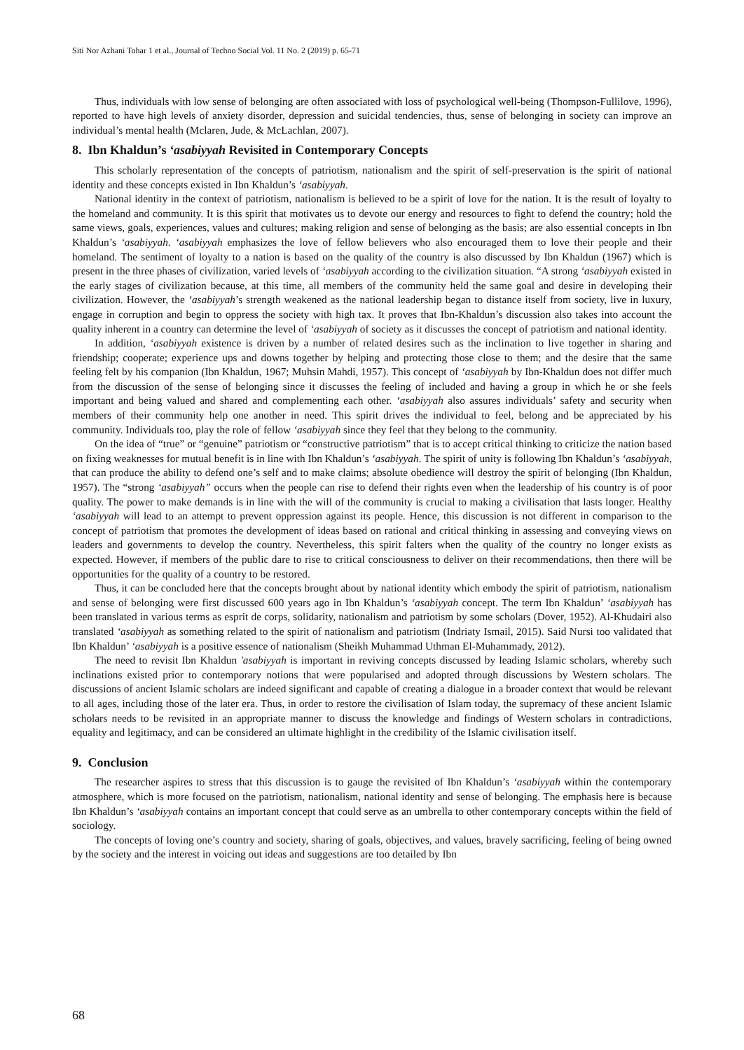Siti Nor Azhani Tohar 1 et al., Journal of Techno Social Vol. 11 No. 2 (2019) p. 65-71
Thus, individuals with low sense of belonging are often associated with loss of psychological well-being (Thompson-Fullilove, 1996), reported to have high levels of anxiety disorder, depression and suicidal tendencies, thus, sense of belonging in society can improve an individual’s mental health (Mclaren, Jude, & McLachlan, 2007).
8. Ibn Khaldun’s ‘asabiyyah Revisited in Contemporary Concepts
This scholarly representation of the concepts of patriotism, nationalism and the spirit of self-preservation is the spirit of national identity and these concepts existed in Ibn Khaldun’s ‘asabiyyah.
National identity in the context of patriotism, nationalism is believed to be a spirit of love for the nation. It is the result of loyalty to the homeland and community. It is this spirit that motivates us to devote our energy and resources to fight to defend the country; hold the same views, goals, experiences, values and cultures; making religion and sense of belonging as the basis; are also essential concepts in Ibn Khaldun’s ‘asabiyyah. ‘asabiyyah emphasizes the love of fellow believers who also encouraged them to love their people and their homeland. The sentiment of loyalty to a nation is based on the quality of the country is also discussed by Ibn Khaldun (1967) which is present in the three phases of civilization, varied levels of ‘asabiyyah according to the civilization situation. “A strong ‘asabiyyah existed in the early stages of civilization because, at this time, all members of the community held the same goal and desire in developing their civilization. However, the ‘asabiyyah’s strength weakened as the national leadership began to distance itself from society, live in luxury, engage in corruption and begin to oppress the society with high tax. It proves that Ibn-Khaldun’s discussion also takes into account the quality inherent in a country can determine the level of ‘asabiyyah of society as it discusses the concept of patriotism and national identity.
In addition, ‘asabiyyah existence is driven by a number of related desires such as the inclination to live together in sharing and friendship; cooperate; experience ups and downs together by helping and protecting those close to them; and the desire that the same feeling felt by his companion (Ibn Khaldun, 1967; Muhsin Mahdi, 1957). This concept of ‘asabiyyah by Ibn-Khaldun does not differ much from the discussion of the sense of belonging since it discusses the feeling of included and having a group in which he or she feels important and being valued and shared and complementing each other. ‘asabiyyah also assures individuals’ safety and security when members of their community help one another in need. This spirit drives the individual to feel, belong and be appreciated by his community. Individuals too, play the role of fellow ‘asabiyyah since they feel that they belong to the community.
On the idea of “true” or “genuine” patriotism or “constructive patriotism” that is to accept critical thinking to criticize the nation based on fixing weaknesses for mutual benefit is in line with Ibn Khaldun’s ‘asabiyyah. The spirit of unity is following Ibn Khaldun’s ‘asabiyyah, that can produce the ability to defend one’s self and to make claims; absolute obedience will destroy the spirit of belonging (Ibn Khaldun, 1957). The “strong ‘asabiyyah” occurs when the people can rise to defend their rights even when the leadership of his country is of poor quality. The power to make demands is in line with the will of the community is crucial to making a civilisation that lasts longer. Healthy ‘asabiyyah will lead to an attempt to prevent oppression against its people. Hence, this discussion is not different in comparison to the concept of patriotism that promotes the development of ideas based on rational and critical thinking in assessing and conveying views on leaders and governments to develop the country. Nevertheless, this spirit falters when the quality of the country no longer exists as expected. However, if members of the public dare to rise to critical consciousness to deliver on their recommendations, then there will be opportunities for the quality of a country to be restored.
Thus, it can be concluded here that the concepts brought about by national identity which embody the spirit of patriotism, nationalism and sense of belonging were first discussed 600 years ago in Ibn Khaldun’s ‘asabiyyah concept. The term Ibn Khaldun’ ‘asabiyyah has been translated in various terms as esprit de corps, solidarity, nationalism and patriotism by some scholars (Dover, 1952). Al-Khudairi also translated ‘asabiyyah as something related to the spirit of nationalism and patriotism (Indriaty Ismail, 2015). Said Nursi too validated that Ibn Khaldun’ ‘asabiyyah is a positive essence of nationalism (Sheikh Muhammad Uthman El-Muhammady, 2012).
The need to revisit Ibn Khaldun 'asabiyyah is important in reviving concepts discussed by leading Islamic scholars, whereby such inclinations existed prior to contemporary notions that were popularised and adopted through discussions by Western scholars. The discussions of ancient Islamic scholars are indeed significant and capable of creating a dialogue in a broader context that would be relevant to all ages, including those of the later era. Thus, in order to restore the civilisation of Islam today, the supremacy of these ancient Islamic scholars needs to be revisited in an appropriate manner to discuss the knowledge and findings of Western scholars in contradictions, equality and legitimacy, and can be considered an ultimate highlight in the credibility of the Islamic civilisation itself.
9. Conclusion
The researcher aspires to stress that this discussion is to gauge the revisited of Ibn Khaldun’s ‘asabiyyah within the contemporary atmosphere, which is more focused on the patriotism, nationalism, national identity and sense of belonging. The emphasis here is because Ibn Khaldun’s ‘asabiyyah contains an important concept that could serve as an umbrella to other contemporary concepts within the field of sociology.
The concepts of loving one’s country and society, sharing of goals, objectives, and values, bravely sacrificing, feeling of being owned by the society and the interest in voicing out ideas and suggestions are too detailed by Ibn
68